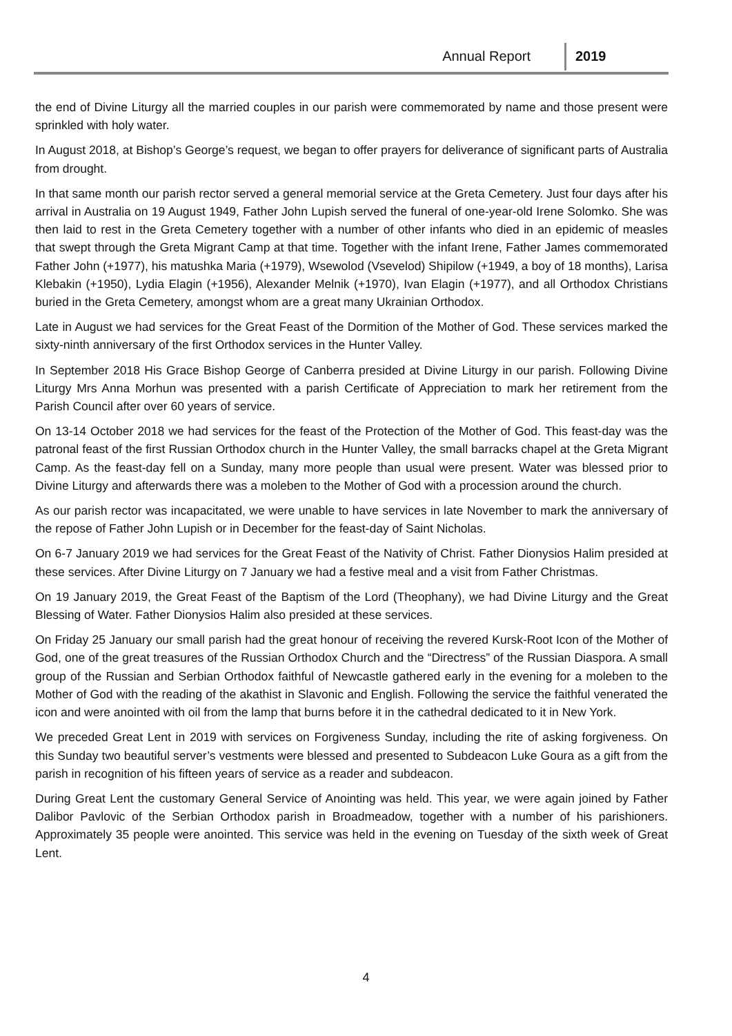Annual Report 2019
the end of Divine Liturgy all the married couples in our parish were commemorated by name and those present were sprinkled with holy water.
In August 2018, at Bishop’s George’s request, we began to offer prayers for deliverance of significant parts of Australia from drought.
In that same month our parish rector served a general memorial service at the Greta Cemetery. Just four days after his arrival in Australia on 19 August 1949, Father John Lupish served the funeral of one-year-old Irene Solomko. She was then laid to rest in the Greta Cemetery together with a number of other infants who died in an epidemic of measles that swept through the Greta Migrant Camp at that time. Together with the infant Irene, Father James commemorated Father John (+1977), his matushka Maria (+1979), Wsewolod (Vsevelod) Shipilow (+1949, a boy of 18 months), Larisa Klebakin (+1950), Lydia Elagin (+1956), Alexander Melnik (+1970), Ivan Elagin (+1977), and all Orthodox Christians buried in the Greta Cemetery, amongst whom are a great many Ukrainian Orthodox.
Late in August we had services for the Great Feast of the Dormition of the Mother of God. These services marked the sixty-ninth anniversary of the first Orthodox services in the Hunter Valley.
In September 2018 His Grace Bishop George of Canberra presided at Divine Liturgy in our parish. Following Divine Liturgy Mrs Anna Morhun was presented with a parish Certificate of Appreciation to mark her retirement from the Parish Council after over 60 years of service.
On 13-14 October 2018 we had services for the feast of the Protection of the Mother of God. This feast-day was the patronal feast of the first Russian Orthodox church in the Hunter Valley, the small barracks chapel at the Greta Migrant Camp. As the feast-day fell on a Sunday, many more people than usual were present. Water was blessed prior to Divine Liturgy and afterwards there was a moleben to the Mother of God with a procession around the church.
As our parish rector was incapacitated, we were unable to have services in late November to mark the anniversary of the repose of Father John Lupish or in December for the feast-day of Saint Nicholas.
On 6-7 January 2019 we had services for the Great Feast of the Nativity of Christ. Father Dionysios Halim presided at these services. After Divine Liturgy on 7 January we had a festive meal and a visit from Father Christmas.
On 19 January 2019, the Great Feast of the Baptism of the Lord (Theophany), we had Divine Liturgy and the Great Blessing of Water. Father Dionysios Halim also presided at these services.
On Friday 25 January our small parish had the great honour of receiving the revered Kursk-Root Icon of the Mother of God, one of the great treasures of the Russian Orthodox Church and the “Directress” of the Russian Diaspora. A small group of the Russian and Serbian Orthodox faithful of Newcastle gathered early in the evening for a moleben to the Mother of God with the reading of the akathist in Slavonic and English. Following the service the faithful venerated the icon and were anointed with oil from the lamp that burns before it in the cathedral dedicated to it in New York.
We preceded Great Lent in 2019 with services on Forgiveness Sunday, including the rite of asking forgiveness. On this Sunday two beautiful server’s vestments were blessed and presented to Subdeacon Luke Goura as a gift from the parish in recognition of his fifteen years of service as a reader and subdeacon.
During Great Lent the customary General Service of Anointing was held. This year, we were again joined by Father Dalibor Pavlovic of the Serbian Orthodox parish in Broadmeadow, together with a number of his parishioners. Approximately 35 people were anointed. This service was held in the evening on Tuesday of the sixth week of Great Lent.
4